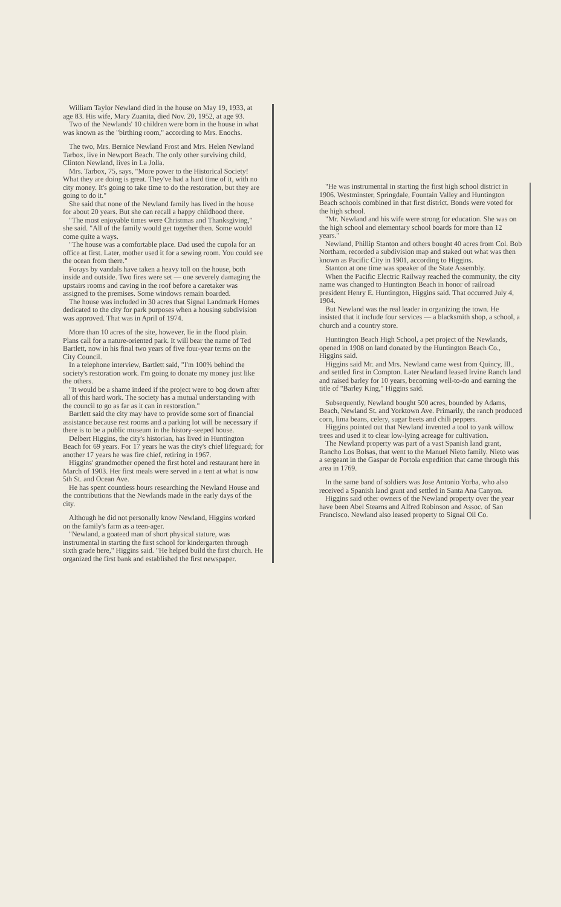William Taylor Newland died in the house on May 19, 1933, at age 83. His wife, Mary Zuanita, died Nov. 20, 1952, at age 93.
Two of the Newlands' 10 children were born in the house in what was known as the "birthing room," according to Mrs. Enochs.
The two, Mrs. Bernice Newland Frost and Mrs. Helen Newland Tarbox, live in Newport Beach. The only other surviving child, Clinton Newland, lives in La Jolla.
Mrs. Tarbox, 75, says, "More power to the Historical Society! What they are doing is great. They've had a hard time of it, with no city money. It's going to take time to do the restoration, but they are going to do it."
She said that none of the Newland family has lived in the house for about 20 years. But she can recall a happy childhood there.
"The most enjoyable times were Christmas and Thanksgiving," she said. "All of the family would get together then. Some would come quite a ways.
"The house was a comfortable place. Dad used the cupola for an office at first. Later, mother used it for a sewing room. You could see the ocean from there."
Forays by vandals have taken a heavy toll on the house, both inside and outside. Two fires were set — one severely damaging the upstairs rooms and caving in the roof before a caretaker was assigned to the premises. Some windows remain boarded.
The house was included in 30 acres that Signal Landmark Homes dedicated to the city for park purposes when a housing subdivision was approved. That was in April of 1974.
More than 10 acres of the site, however, lie in the flood plain. Plans call for a nature-oriented park. It will bear the name of Ted Bartlett, now in his final two years of five four-year terms on the City Council.
In a telephone interview, Bartlett said, "I'm 100% behind the society's restoration work. I'm going to donate my money just like the others.
"It would be a shame indeed if the project were to bog down after all of this hard work. The society has a mutual understanding with the council to go as far as it can in restoration."
Bartlett said the city may have to provide some sort of financial assistance because rest rooms and a parking lot will be necessary if there is to be a public museum in the history-seeped house.
Delbert Higgins, the city's historian, has lived in Huntington Beach for 69 years. For 17 years he was the city's chief lifeguard; for another 17 years he was fire chief, retiring in 1967.
Higgins' grandmother opened the first hotel and restaurant here in March of 1903. Her first meals were served in a tent at what is now 5th St. and Ocean Ave.
He has spent countless hours researching the Newland House and the contributions that the Newlands made in the early days of the city.
Although he did not personally know Newland, Higgins worked on the family's farm as a teen-ager.
"Newland, a goateed man of short physical stature, was instrumental in starting the first school for kindergarten through sixth grade here," Higgins said. "He helped build the first church. He organized the first bank and established the first newspaper.
"He was instrumental in starting the first high school district in 1906. Westminster, Springdale, Fountain Valley and Huntington Beach schools combined in that first district. Bonds were voted for the high school.
"Mr. Newland and his wife were strong for education. She was on the high school and elementary school boards for more than 12 years."
Newland, Phillip Stanton and others bought 40 acres from Col. Bob Northam, recorded a subdivision map and staked out what was then known as Pacific City in 1901, according to Higgins.
Stanton at one time was speaker of the State Assembly.
When the Pacific Electric Railway reached the community, the city name was changed to Huntington Beach in honor of railroad president Henry E. Huntington, Higgins said. That occurred July 4, 1904.
But Newland was the real leader in organizing the town. He insisted that it include four services — a blacksmith shop, a school, a church and a country store.
Huntington Beach High School, a pet project of the Newlands, opened in 1908 on land donated by the Huntington Beach Co., Higgins said.
Higgins said Mr. and Mrs. Newland came west from Quincy, Ill., and settled first in Compton. Later Newland leased Irvine Ranch land and raised barley for 10 years, becoming well-to-do and earning the title of "Barley King," Higgins said.
Subsequently, Newland bought 500 acres, bounded by Adams, Beach, Newland St. and Yorktown Ave. Primarily, the ranch produced corn, lima beans, celery, sugar beets and chili peppers.
Higgins pointed out that Newland invented a tool to yank willow trees and used it to clear low-lying acreage for cultivation.
The Newland property was part of a vast Spanish land grant, Rancho Los Bolsas, that went to the Manuel Nieto family. Nieto was a sergeant in the Gaspar de Portola expedition that came through this area in 1769.
In the same band of soldiers was Jose Antonio Yorba, who also received a Spanish land grant and settled in Santa Ana Canyon.
Higgins said other owners of the Newland property over the year have been Abel Stearns and Alfred Robinson and Assoc. of San Francisco. Newland also leased property to Signal Oil Co.